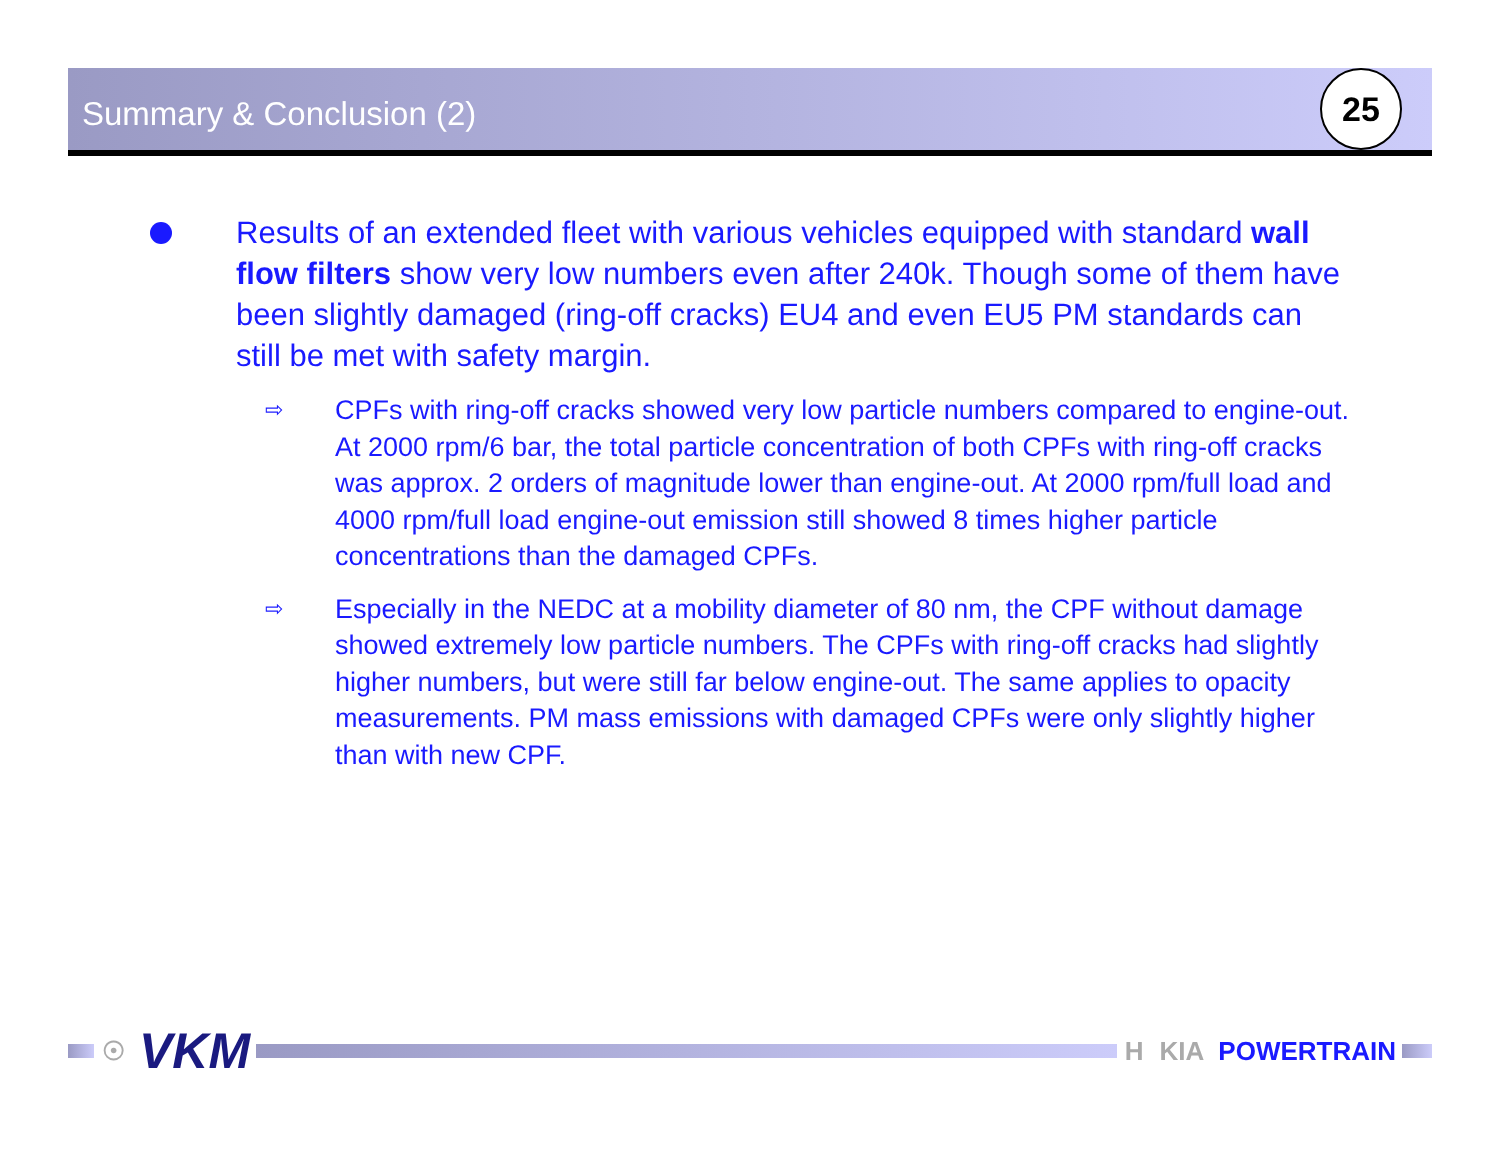Summary & Conclusion (2)
25
Results of an extended fleet with various vehicles equipped with standard wall flow filters show very low numbers even after 240k. Though some of them have been slightly damaged (ring-off cracks) EU4 and even EU5 PM standards can still be met with safety margin.
⇨
CPFs with ring-off cracks showed very low particle numbers compared to engine-out. At 2000 rpm/6 bar, the total particle concentration of both CPFs with ring-off cracks was approx. 2 orders of magnitude lower than engine-out. At 2000 rpm/full load and 4000 rpm/full load engine-out emission still showed 8 times higher particle concentrations than the damaged CPFs.
⇨
Especially in the NEDC at a mobility diameter of 80 nm, the CPF without damage showed extremely low particle numbers. The CPFs with ring-off cracks had slightly higher numbers, but were still far below engine-out. The same applies to opacity measurements. PM mass emissions with damaged CPFs were only slightly higher than with new CPF.
☉ VKM
H KIA POWERTRAIN